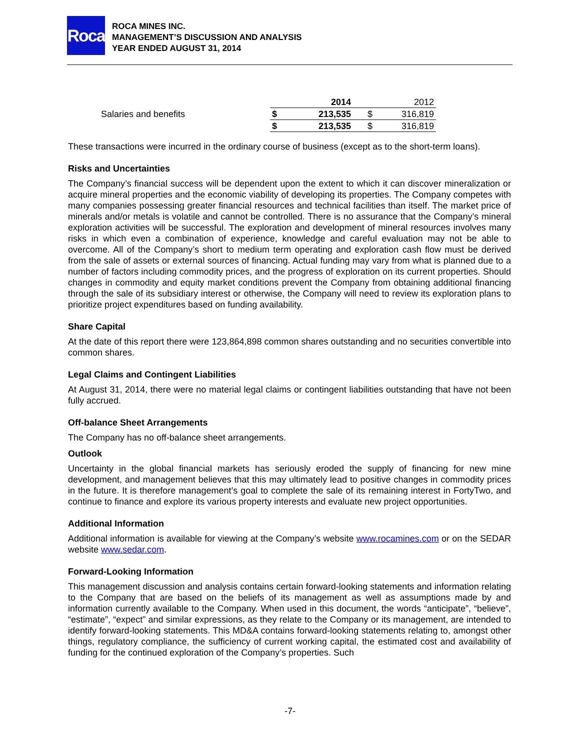Roca
ROCA MINES INC.
MANAGEMENT’S DISCUSSION AND ANALYSIS
YEAR ENDED AUGUST 31, 2014
| | | 2014 | | 2012 |
| Salaries and benefits | $ | 213,535 | $ | 316,819 |
| | $ | 213,535 | $ | 316,819 |
These transactions were incurred in the ordinary course of business (except as to the short-term loans).
Risks and Uncertainties
The Company’s financial success will be dependent upon the extent to which it can discover mineralization or acquire mineral properties and the economic viability of developing its properties. The Company competes with many companies possessing greater financial resources and technical facilities than itself. The market price of minerals and/or metals is volatile and cannot be controlled. There is no assurance that the Company’s mineral exploration activities will be successful. The exploration and development of mineral resources involves many risks in which even a combination of experience, knowledge and careful evaluation may not be able to overcome. All of the Company’s short to medium term operating and exploration cash flow must be derived from the sale of assets or external sources of financing. Actual funding may vary from what is planned due to a number of factors including commodity prices, and the progress of exploration on its current properties. Should changes in commodity and equity market conditions prevent the Company from obtaining additional financing through the sale of its subsidiary interest or otherwise, the Company will need to review its exploration plans to prioritize project expenditures based on funding availability.
Share Capital
At the date of this report there were 123,864,898 common shares outstanding and no securities convertible into common shares.
Legal Claims and Contingent Liabilities
At August 31, 2014, there were no material legal claims or contingent liabilities outstanding that have not been fully accrued.
Off-balance Sheet Arrangements
The Company has no off-balance sheet arrangements.
Outlook
Uncertainty in the global financial markets has seriously eroded the supply of financing for new mine development, and management believes that this may ultimately lead to positive changes in commodity prices in the future. It is therefore management’s goal to complete the sale of its remaining interest in FortyTwo, and continue to finance and explore its various property interests and evaluate new project opportunities.
Additional Information
Additional information is available for viewing at the Company’s website www.rocamines.com or on the SEDAR website www.sedar.com.
Forward-Looking Information
This management discussion and analysis contains certain forward-looking statements and information relating to the Company that are based on the beliefs of its management as well as assumptions made by and information currently available to the Company. When used in this document, the words “anticipate”, “believe”, “estimate”, “expect” and similar expressions, as they relate to the Company or its management, are intended to identify forward-looking statements. This MD&A contains forward-looking statements relating to, amongst other things, regulatory compliance, the sufficiency of current working capital, the estimated cost and availability of funding for the continued exploration of the Company’s properties. Such
-7-